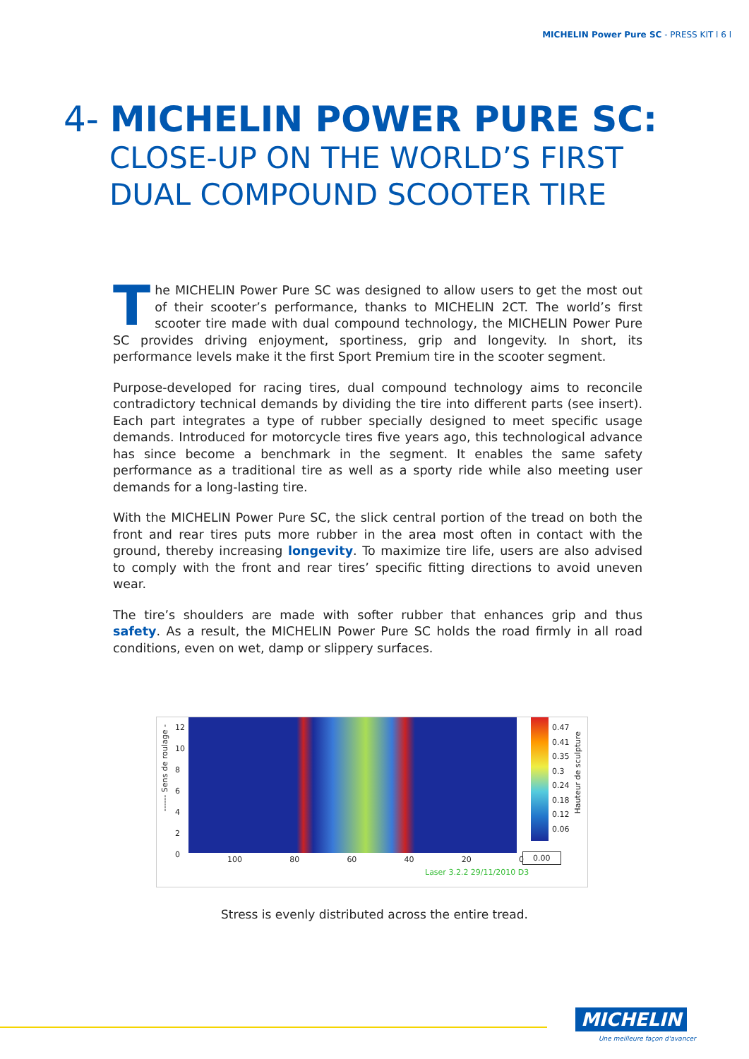MICHELIN Power Pure SC - PRESS KIT l 6 l
4- MICHELIN POWER PURE SC:
CLOSE-UP ON THE WORLD’S FIRST
DUAL COMPOUND SCOOTER TIRE
The MICHELIN Power Pure SC was designed to allow users to get the most out of their scooter’s performance, thanks to MICHELIN 2CT. The world’s first scooter tire made with dual compound technology, the MICHELIN Power Pure SC provides driving enjoyment, sportiness, grip and longevity. In short, its performance levels make it the first Sport Premium tire in the scooter segment.
Purpose-developed for racing tires, dual compound technology aims to reconcile contra­dictory technical demands by dividing the tire into different parts (see insert). Each part integrates a type of rubber specially designed to meet specific usage demands. Introduced for motorcycle tires five years ago, this technological advance has since become a bench­mark in the segment. It enables the same safety performance as a traditional tire as well as a sporty ride while also meeting user demands for a long-lasting tire.
With the MICHELIN Power Pure SC, the slick central portion of the tread on both the front and rear tires puts more rubber in the area most often in contact with the ground, thereby increasing longevity. To maximize tire life, users are also advised to comply with the front and rear tires’ specific fitting directions to avoid uneven wear.
The tire’s shoulders are made with softer rubber that enhances grip and thus safety. As a result, the MICHELIN Power Pure SC holds the road firmly in all road conditions, even on wet, damp or slippery surfaces.
------ Sens de roulage -
12
10
8
6
4
2
0
0.47
0.41
0.35
0.3
0.24
0.18
0.12
0.06
Hauteur de sculpture
100 80 60 40 20 0 0.00
Laser 3.2.2 29/11/2010 D3
Stress is evenly distributed across the entire tread.
MICHELIN
Une meilleure façon d'avancer